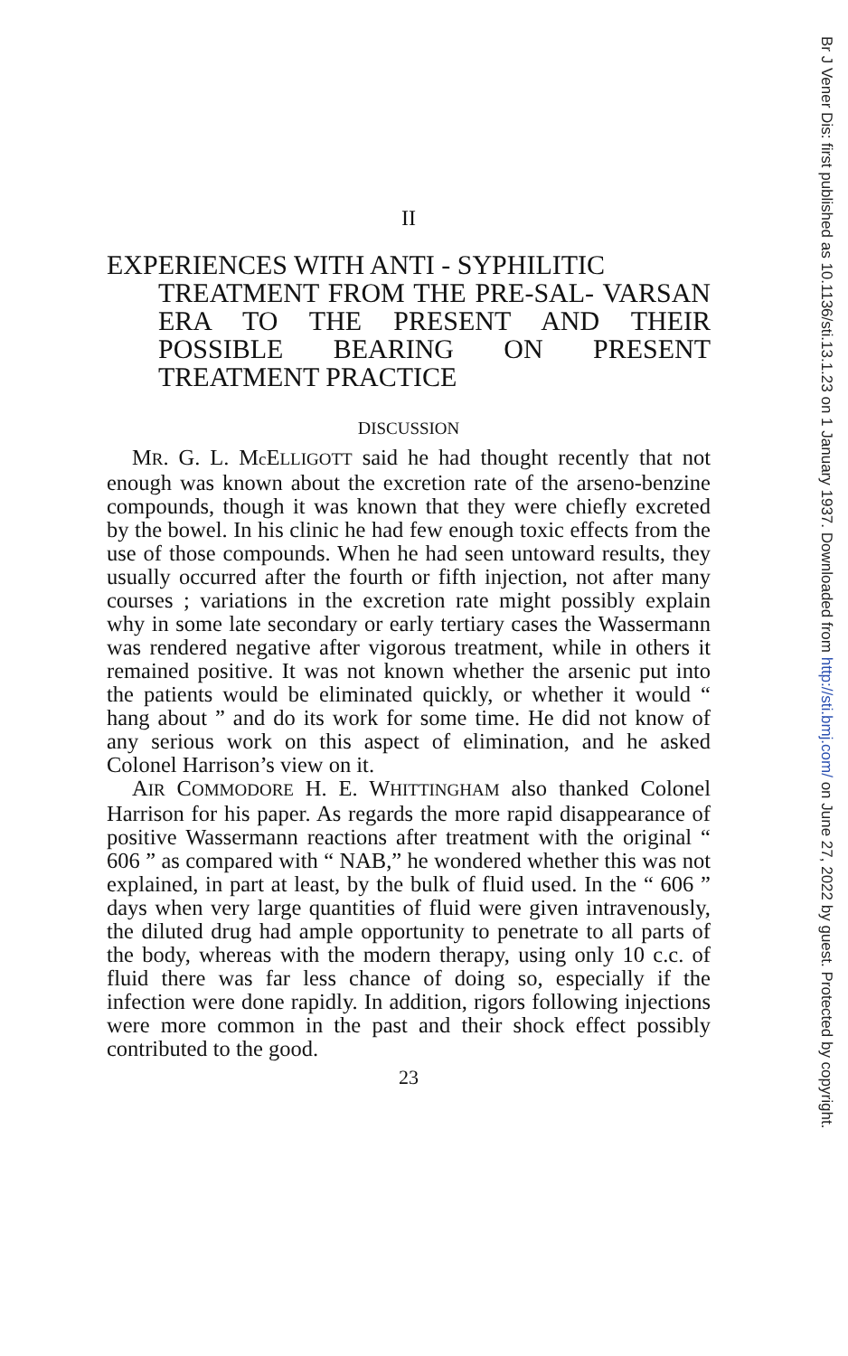II
EXPERIENCES WITH ANTI - SYPHILITIC
TREATMENT FROM THE PRE-SAL- VARSAN ERA TO THE PRESENT AND THEIR POSSIBLE BEARING ON PRESENT TREATMENT PRACTICE
DISCUSSION
MR. G. L. Mc ELLIGOTT said he had thought recently that not enough was known about the excretion rate of the arseno-benzine compounds, though it was known that they were chiefly excreted by the bowel. In his clinic he had few enough toxic effects from the use of those compounds. When he had seen untoward results, they usually occurred after the fourth or fifth injection, not after many courses ; variations in the excretion rate might possibly explain why in some late secondary or early tertiary cases the Wassermann was rendered negative after vigorous treatment, while in others it remained positive. It was not known whether the arsenic put into the patients would be eliminated quickly, or whether it would “ hang about ” and do its work for some time. He did not know of any serious work on this aspect of elimination, and he asked Colonel Harrison’s view on it.
AIR COMMODORE H. E. WHITTINGHAM also thanked Colonel Harrison for his paper. As regards the more rapid disappearance of positive Wassermann reactions after treatment with the original “ 606 ” as compared with “ NAB,” he wondered whether this was not explained, in part at least, by the bulk of fluid used. In the “ 606 ” days when very large quantities of fluid were given intravenously, the diluted drug had ample opportunity to penetrate to all parts of the body, whereas with the modern therapy, using only 10 c.c. of fluid there was far less chance of doing so, especially if the infection were done rapidly. In addition, rigors following injections were more common in the past and their shock effect possibly contributed to the good.
23
Br J Vener Dis: first published as 10.1136/sti.13.1.23 on 1 January 1937. Downloaded from http://sti.bmj.com/ on June 27, 2022 by guest. Protected by copyright.